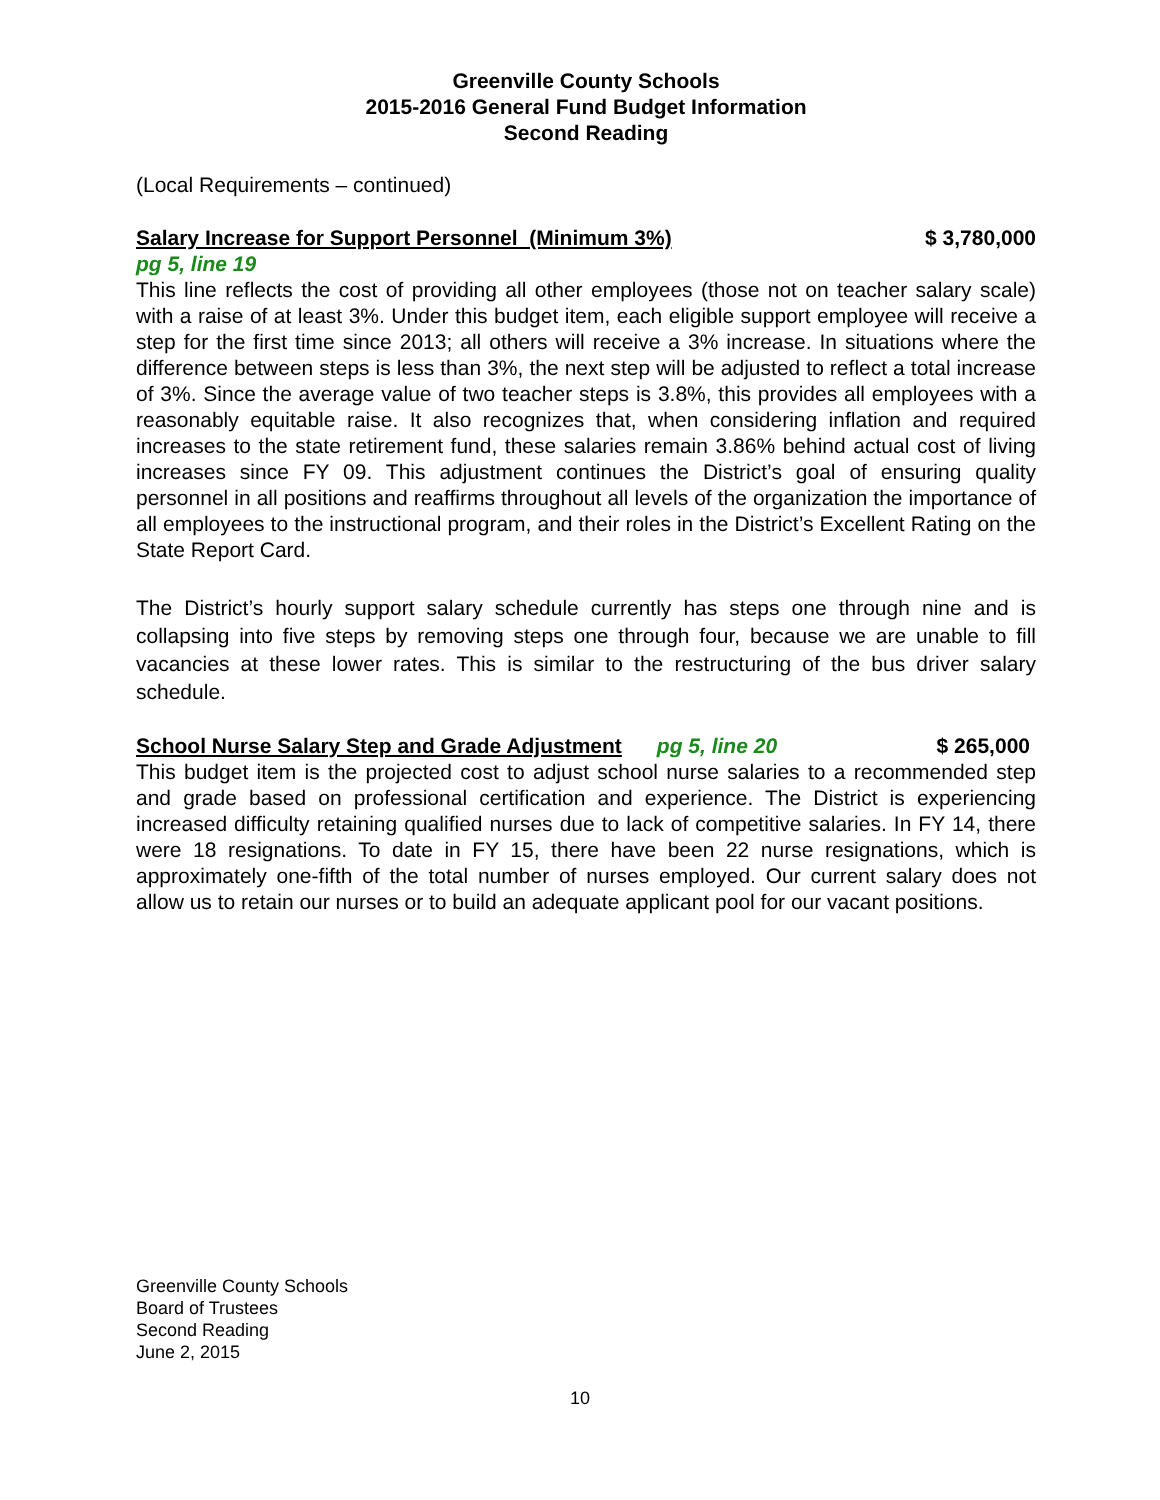Greenville County Schools
2015-2016 General Fund Budget Information
Second Reading
(Local Requirements – continued)
Salary Increase for Support Personnel (Minimum 3%) $ 3,780,000
pg 5, line 19
This line reflects the cost of providing all other employees (those not on teacher salary scale) with a raise of at least 3%. Under this budget item, each eligible support employee will receive a step for the first time since 2013; all others will receive a 3% increase. In situations where the difference between steps is less than 3%, the next step will be adjusted to reflect a total increase of 3%. Since the average value of two teacher steps is 3.8%, this provides all employees with a reasonably equitable raise. It also recognizes that, when considering inflation and required increases to the state retirement fund, these salaries remain 3.86% behind actual cost of living increases since FY 09. This adjustment continues the District’s goal of ensuring quality personnel in all positions and reaffirms throughout all levels of the organization the importance of all employees to the instructional program, and their roles in the District’s Excellent Rating on the State Report Card.
The District’s hourly support salary schedule currently has steps one through nine and is collapsing into five steps by removing steps one through four, because we are unable to fill vacancies at these lower rates. This is similar to the restructuring of the bus driver salary schedule.
School Nurse Salary Step and Grade Adjustment pg 5, line 20 $ 265,000
This budget item is the projected cost to adjust school nurse salaries to a recommended step and grade based on professional certification and experience. The District is experiencing increased difficulty retaining qualified nurses due to lack of competitive salaries. In FY 14, there were 18 resignations. To date in FY 15, there have been 22 nurse resignations, which is approximately one-fifth of the total number of nurses employed. Our current salary does not allow us to retain our nurses or to build an adequate applicant pool for our vacant positions.
Greenville County Schools
Board of Trustees
Second Reading
June 2, 2015
10